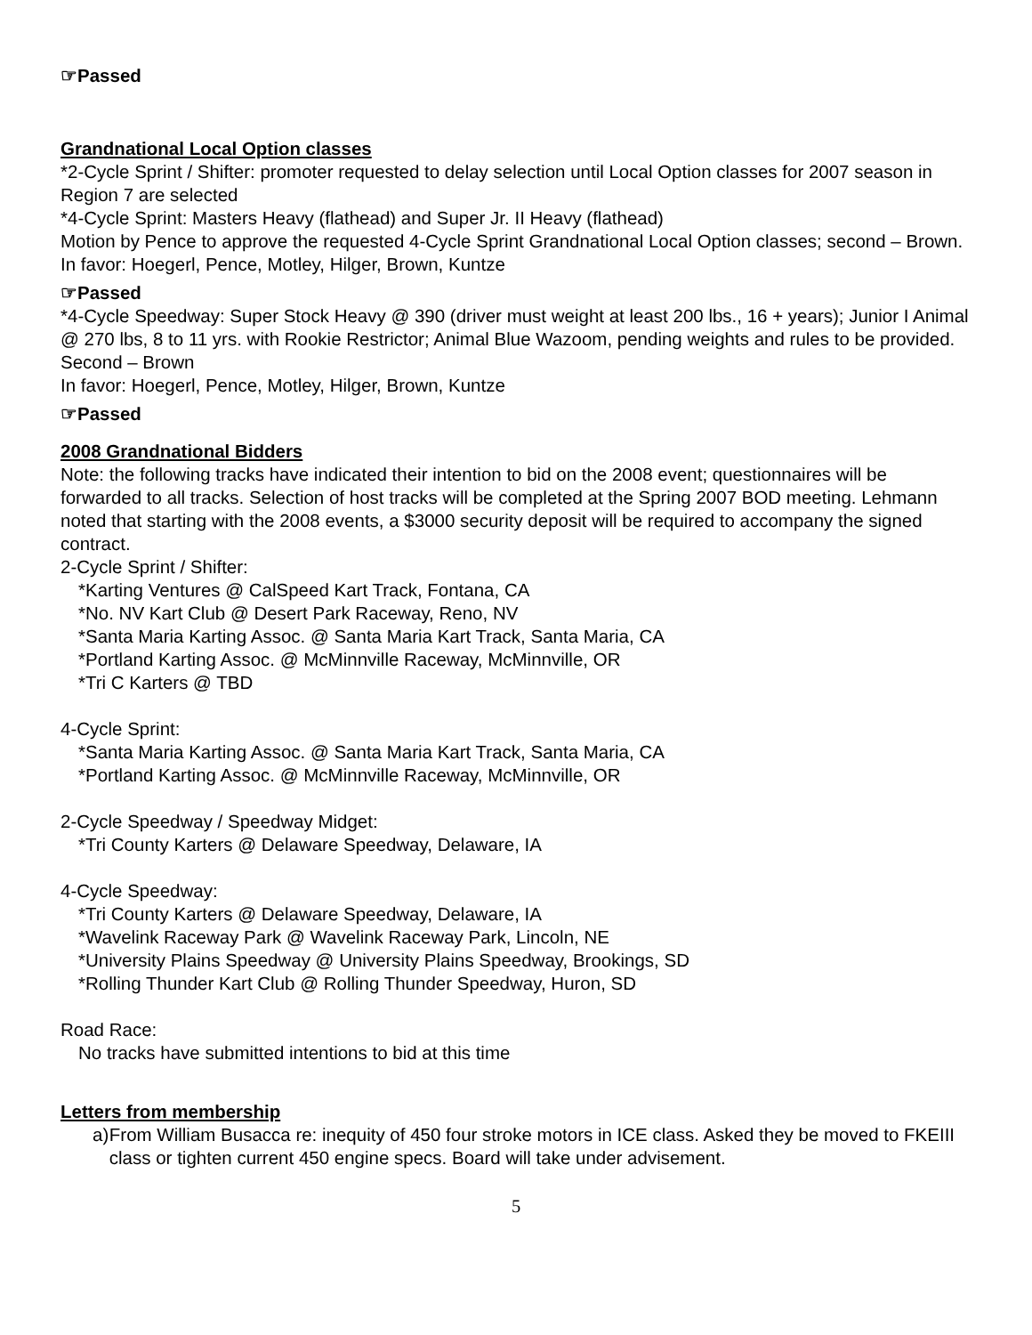☞Passed
Grandnational Local Option classes
*2-Cycle Sprint / Shifter: promoter requested to delay selection until Local Option classes for 2007 season in Region 7 are selected
*4-Cycle Sprint: Masters Heavy (flathead) and Super Jr. II Heavy (flathead)
Motion by Pence to approve the requested 4-Cycle Sprint Grandnational Local Option classes; second – Brown.
In favor: Hoegerl, Pence, Motley, Hilger, Brown, Kuntze
☞Passed
*4-Cycle Speedway: Super Stock Heavy @ 390 (driver must weight at least 200 lbs., 16 + years); Junior I Animal @ 270 lbs, 8 to 11 yrs. with Rookie Restrictor; Animal Blue Wazoom, pending weights and rules to be provided. Second – Brown
In favor: Hoegerl, Pence, Motley, Hilger, Brown, Kuntze
☞Passed
2008 Grandnational Bidders
Note: the following tracks have indicated their intention to bid on the 2008 event; questionnaires will be forwarded to all tracks. Selection of host tracks will be completed at the Spring 2007 BOD meeting. Lehmann noted that starting with the 2008 events, a $3000 security deposit will be required to accompany the signed contract.
2-Cycle Sprint / Shifter:
*Karting Ventures @ CalSpeed Kart Track, Fontana, CA
*No. NV Kart Club @ Desert Park Raceway, Reno, NV
*Santa Maria Karting Assoc. @ Santa Maria Kart Track, Santa Maria, CA
*Portland Karting Assoc. @ McMinnville Raceway, McMinnville, OR
*Tri C Karters @ TBD
4-Cycle Sprint:
*Santa Maria Karting Assoc. @ Santa Maria Kart Track, Santa Maria, CA
*Portland Karting Assoc. @ McMinnville Raceway, McMinnville, OR
2-Cycle Speedway / Speedway Midget:
*Tri County Karters @ Delaware Speedway, Delaware, IA
4-Cycle Speedway:
*Tri County Karters @ Delaware Speedway, Delaware, IA
*Wavelink Raceway Park @ Wavelink Raceway Park, Lincoln, NE
*University Plains Speedway @ University Plains Speedway, Brookings, SD
*Rolling Thunder Kart Club @ Rolling Thunder Speedway, Huron, SD
Road Race:
No tracks have submitted intentions to bid at this time
Letters from membership
a) From William Busacca re: inequity of 450 four stroke motors in ICE class. Asked they be moved to FKEIII class or tighten current 450 engine specs. Board will take under advisement.
5